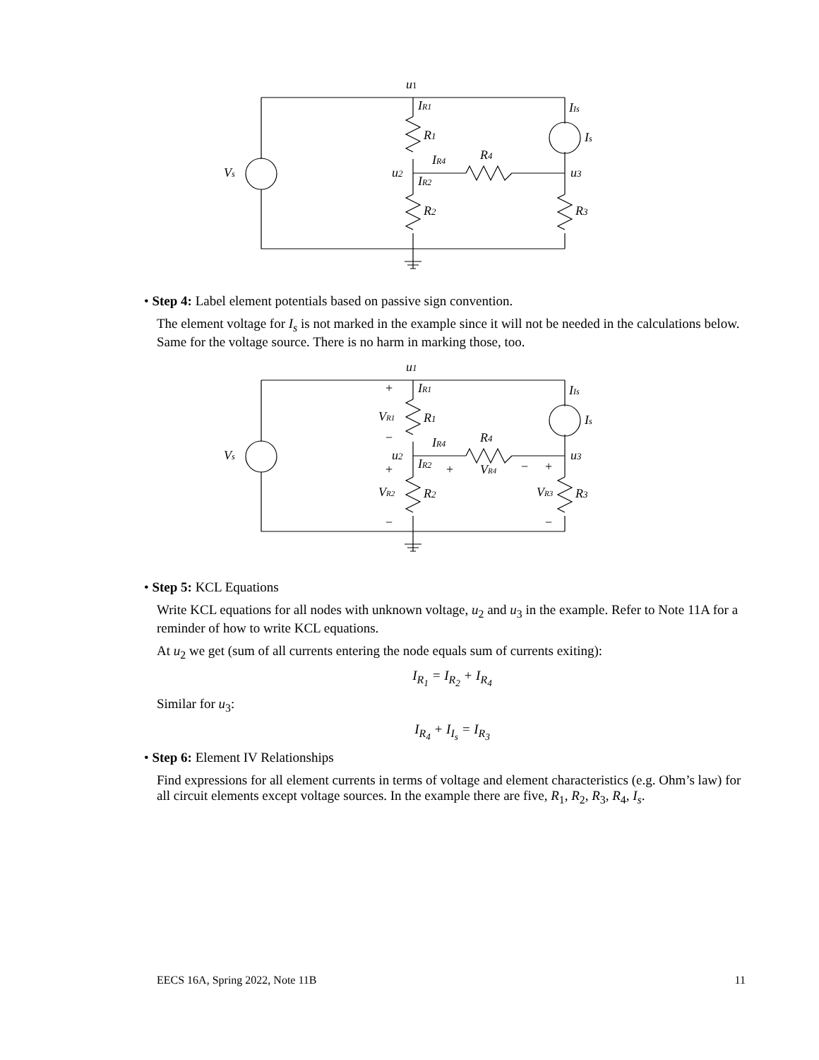u1
IR1
R1
IR4
R4
u2
IR2
R2
Vs
IIs
Is
u3
R3
• Step 4: Label element potentials based on passive sign convention.
The element voltage for I<sub>s</sub> is not marked in the example since it will not be needed in the calculations below. Same for the voltage source. There is no harm in marking those, too.
u1
+
IR1
VR1
R1
−
R4
IR4
Vs
u2
u3
+
IR2
+
VR4
−
+
VR2
R2
VR3
R3
IIs
Is
−
−
• Step 5: KCL Equations
Write KCL equations for all nodes with unknown voltage, u<sub>2</sub> and u<sub>3</sub> in the example. Refer to Note 11A for a reminder of how to write KCL equations.
At u<sub>2</sub> we get (sum of all currents entering the node equals sum of currents exiting):
I<sub>R<sub>1</sub></sub> = I<sub>R<sub>2</sub></sub> + I<sub>R<sub>4</sub></sub>
Similar for u<sub>3</sub>:
I<sub>R<sub>4</sub></sub> + I<sub>I<sub>s</sub></sub> = I<sub>R<sub>3</sub></sub>
• Step 6: Element IV Relationships
Find expressions for all element currents in terms of voltage and element characteristics (e.g. Ohm’s law) for all circuit elements except voltage sources. In the example there are five, R<sub>1</sub>, R<sub>2</sub>, R<sub>3</sub>, R<sub>4</sub>, I<sub>s</sub>.
EECS 16A, Spring 2022, Note 11B 11